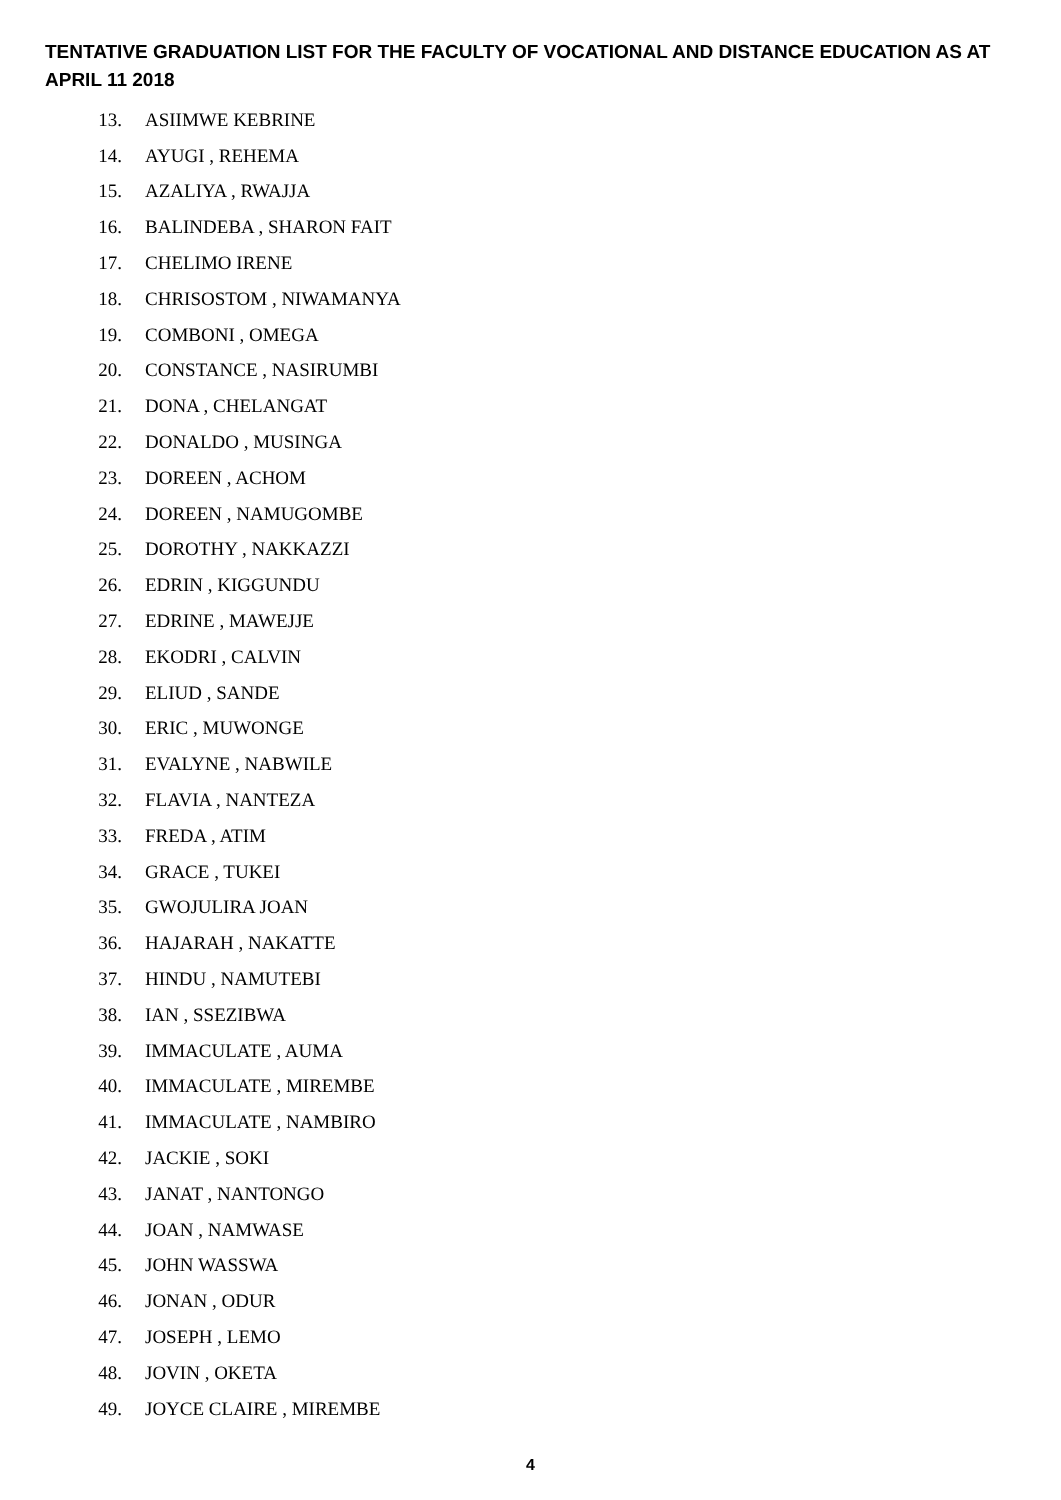TENTATIVE GRADUATION LIST FOR THE FACULTY OF VOCATIONAL AND DISTANCE EDUCATION AS AT APRIL 11 2018
13. ASIIMWE KEBRINE
14. AYUGI , REHEMA
15. AZALIYA , RWAJJA
16. BALINDEBA , SHARON FAIT
17. CHELIMO IRENE
18. CHRISOSTOM , NIWAMANYA
19. COMBONI , OMEGA
20. CONSTANCE , NASIRUMBI
21. DONA , CHELANGAT
22. DONALDO , MUSINGA
23. DOREEN , ACHOM
24. DOREEN , NAMUGOMBE
25. DOROTHY , NAKKAZZI
26. EDRIN , KIGGUNDU
27. EDRINE , MAWEJJE
28. EKODRI , CALVIN
29. ELIUD , SANDE
30. ERIC , MUWONGE
31. EVALYNE , NABWILE
32. FLAVIA , NANTEZA
33. FREDA , ATIM
34. GRACE , TUKEI
35. GWOJULIRA JOAN
36. HAJARAH , NAKATTE
37. HINDU , NAMUTEBI
38. IAN , SSEZIBWA
39. IMMACULATE , AUMA
40. IMMACULATE , MIREMBE
41. IMMACULATE , NAMBIRO
42. JACKIE , SOKI
43. JANAT , NANTONGO
44. JOAN , NAMWASE
45. JOHN WASSWA
46. JONAN , ODUR
47. JOSEPH , LEMO
48. JOVIN , OKETA
49. JOYCE CLAIRE , MIREMBE
4